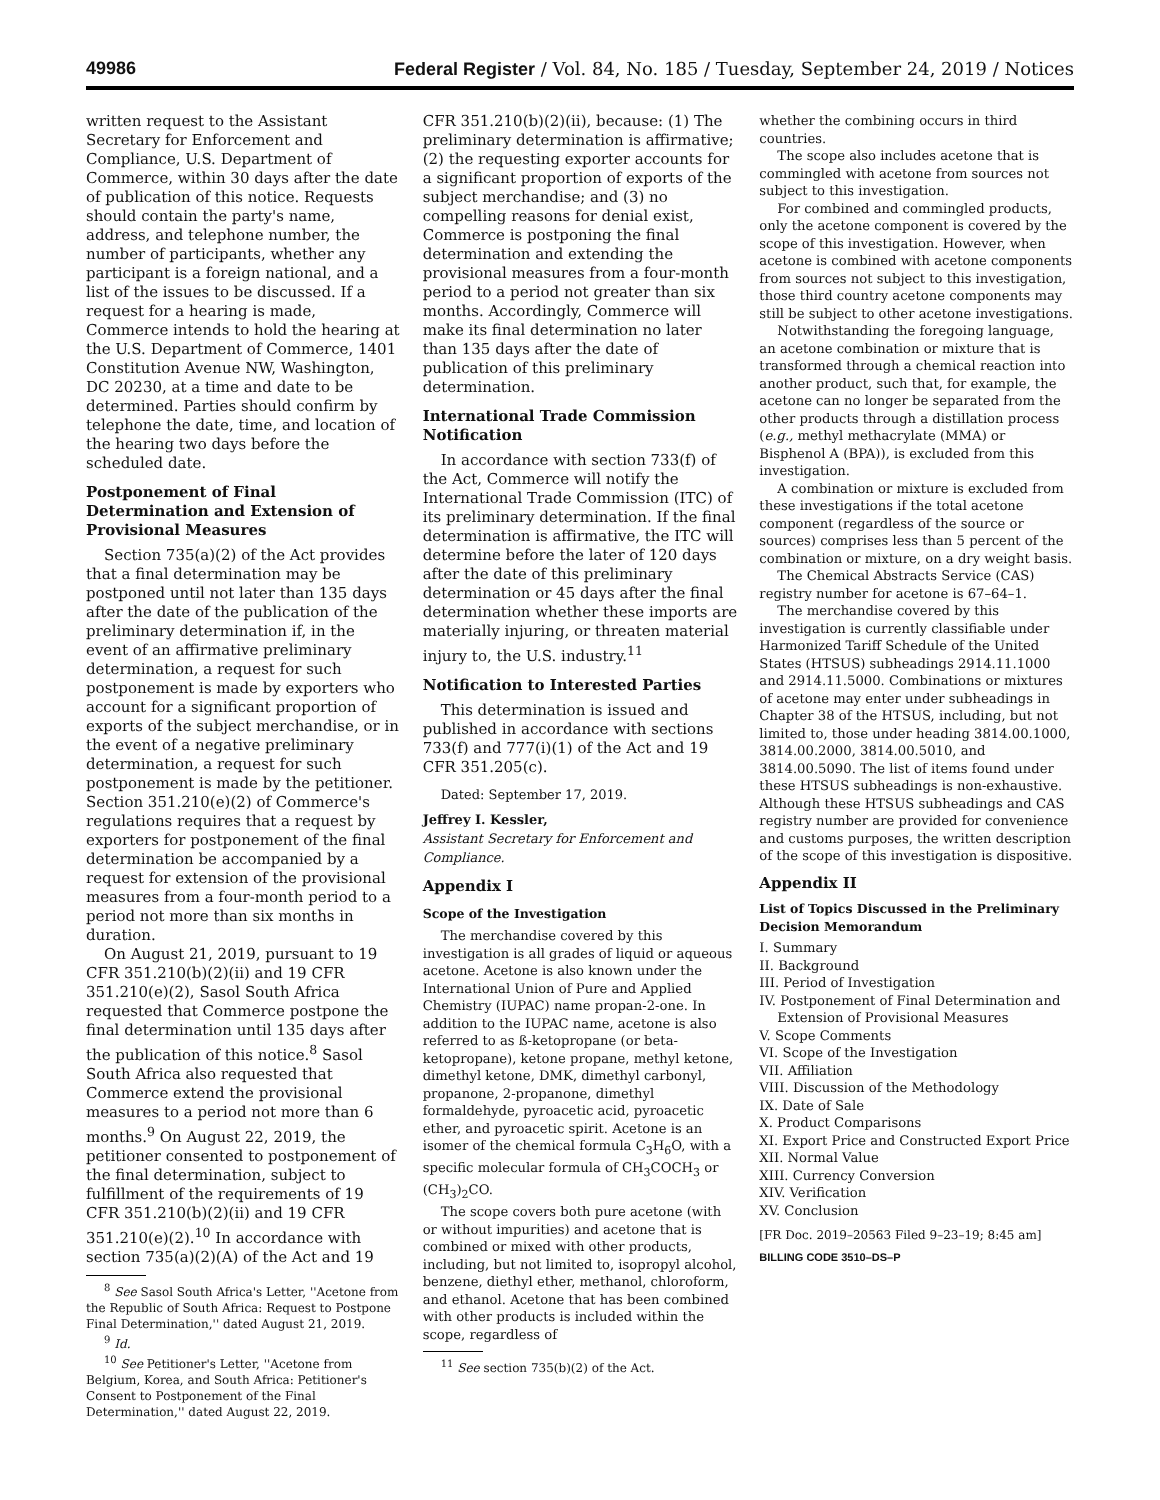49986 Federal Register / Vol. 84, No. 185 / Tuesday, September 24, 2019 / Notices
written request to the Assistant Secretary for Enforcement and Compliance, U.S. Department of Commerce, within 30 days after the date of publication of this notice. Requests should contain the party's name, address, and telephone number, the number of participants, whether any participant is a foreign national, and a list of the issues to be discussed. If a request for a hearing is made, Commerce intends to hold the hearing at the U.S. Department of Commerce, 1401 Constitution Avenue NW, Washington, DC 20230, at a time and date to be determined. Parties should confirm by telephone the date, time, and location of the hearing two days before the scheduled date.
Postponement of Final Determination and Extension of Provisional Measures
Section 735(a)(2) of the Act provides that a final determination may be postponed until not later than 135 days after the date of the publication of the preliminary determination if, in the event of an affirmative preliminary determination, a request for such postponement is made by exporters who account for a significant proportion of exports of the subject merchandise, or in the event of a negative preliminary determination, a request for such postponement is made by the petitioner. Section 351.210(e)(2) of Commerce's regulations requires that a request by exporters for postponement of the final determination be accompanied by a request for extension of the provisional measures from a four-month period to a period not more than six months in duration.
On August 21, 2019, pursuant to 19 CFR 351.210(b)(2)(ii) and 19 CFR 351.210(e)(2), Sasol South Africa requested that Commerce postpone the final determination until 135 days after the publication of this notice.<sup>8</sup> Sasol South Africa also requested that Commerce extend the provisional measures to a period not more than 6 months.<sup>9</sup> On August 22, 2019, the petitioner consented to postponement of the final determination, subject to fulfillment of the requirements of 19 CFR 351.210(b)(2)(ii) and 19 CFR 351.210(e)(2).<sup>10</sup> In accordance with section 735(a)(2)(A) of the Act and 19
<sup>8</sup> See Sasol South Africa's Letter, ''Acetone from the Republic of South Africa: Request to Postpone Final Determination,'' dated August 21, 2019.
<sup>9</sup> Id.
<sup>10</sup> See Petitioner's Letter, ''Acetone from Belgium, Korea, and South Africa: Petitioner's Consent to Postponement of the Final Determination,'' dated August 22, 2019.
CFR 351.210(b)(2)(ii), because: (1) The preliminary determination is affirmative; (2) the requesting exporter accounts for a significant proportion of exports of the subject merchandise; and (3) no compelling reasons for denial exist, Commerce is postponing the final determination and extending the provisional measures from a four-month period to a period not greater than six months. Accordingly, Commerce will make its final determination no later than 135 days after the date of publication of this preliminary determination.
International Trade Commission Notification
In accordance with section 733(f) of the Act, Commerce will notify the International Trade Commission (ITC) of its preliminary determination. If the final determination is affirmative, the ITC will determine before the later of 120 days after the date of this preliminary determination or 45 days after the final determination whether these imports are materially injuring, or threaten material injury to, the U.S. industry.<sup>11</sup>
Notification to Interested Parties
This determination is issued and published in accordance with sections 733(f) and 777(i)(1) of the Act and 19 CFR 351.205(c).
Dated: September 17, 2019.
Jeffrey I. Kessler,
Assistant Secretary for Enforcement and Compliance.
Appendix I
Scope of the Investigation
The merchandise covered by this investigation is all grades of liquid or aqueous acetone. Acetone is also known under the International Union of Pure and Applied Chemistry (IUPAC) name propan-2-one. In addition to the IUPAC name, acetone is also referred to as ß-ketopropane (or beta-ketopropane), ketone propane, methyl ketone, dimethyl ketone, DMK, dimethyl carbonyl, propanone, 2-propanone, dimethyl formaldehyde, pyroacetic acid, pyroacetic ether, and pyroacetic spirit. Acetone is an isomer of the chemical formula C<sub>3</sub>H<sub>6</sub>O, with a specific molecular formula of CH<sub>3</sub>COCH<sub>3</sub> or (CH<sub>3</sub>)<sub>2</sub>CO.
The scope covers both pure acetone (with or without impurities) and acetone that is combined or mixed with other products, including, but not limited to, isopropyl alcohol, benzene, diethyl ether, methanol, chloroform, and ethanol. Acetone that has been combined with other products is included within the scope, regardless of
<sup>11</sup> See section 735(b)(2) of the Act.
whether the combining occurs in third countries.
The scope also includes acetone that is commingled with acetone from sources not subject to this investigation.
For combined and commingled products, only the acetone component is covered by the scope of this investigation. However, when acetone is combined with acetone components from sources not subject to this investigation, those third country acetone components may still be subject to other acetone investigations.
Notwithstanding the foregoing language, an acetone combination or mixture that is transformed through a chemical reaction into another product, such that, for example, the acetone can no longer be separated from the other products through a distillation process (e.g., methyl methacrylate (MMA) or Bisphenol A (BPA)), is excluded from this investigation.
A combination or mixture is excluded from these investigations if the total acetone component (regardless of the source or sources) comprises less than 5 percent of the combination or mixture, on a dry weight basis.
The Chemical Abstracts Service (CAS) registry number for acetone is 67–64–1.
The merchandise covered by this investigation is currently classifiable under Harmonized Tariff Schedule of the United States (HTSUS) subheadings 2914.11.1000 and 2914.11.5000. Combinations or mixtures of acetone may enter under subheadings in Chapter 38 of the HTSUS, including, but not limited to, those under heading 3814.00.1000, 3814.00.2000, 3814.00.5010, and 3814.00.5090. The list of items found under these HTSUS subheadings is non-exhaustive. Although these HTSUS subheadings and CAS registry number are provided for convenience and customs purposes, the written description of the scope of this investigation is dispositive.
Appendix II
List of Topics Discussed in the Preliminary Decision Memorandum
I. Summary
II. Background
III. Period of Investigation
IV. Postponement of Final Determination and Extension of Provisional Measures
V. Scope Comments
VI. Scope of the Investigation
VII. Affiliation
VIII. Discussion of the Methodology
IX. Date of Sale
X. Product Comparisons
XI. Export Price and Constructed Export Price
XII. Normal Value
XIII. Currency Conversion
XIV. Verification
XV. Conclusion
[FR Doc. 2019–20563 Filed 9–23–19; 8:45 am]
BILLING CODE 3510–DS–P